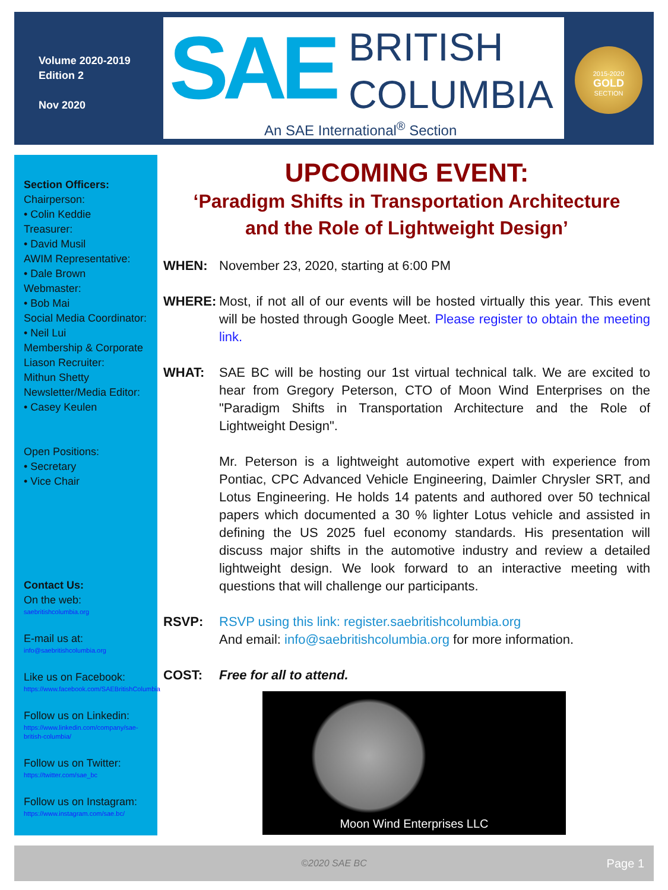Volume 2020-2019
Edition 2
Nov 2020
SAE
BRITISH
COLUMBIA
An SAE International<sup>®</sup> Section
2015-2020
GOLD
SECTION
Section Officers:
Chairperson:
• Colin Keddie
Treasurer:
• David Musil
AWIM Representative:
• Dale Brown
Webmaster:
• Bob Mai
Social Media Coordinator:
• Neil Lui
Membership & Corporate Liason Recruiter:
Mithun Shetty
Newsletter/Media Editor:
• Casey Keulen
Open Positions:
• Secretary
• Vice Chair
Contact Us:
On the web:
saebritishcolumbia.org
E-mail us at:
info@saebritishcolumbia.org
Like us on Facebook:
https://www.facebook.com/SAEBritishColumbia
Follow us on Linkedin:
https://www.linkedin.com/company/sae-british-columbia/
Follow us on Twitter:
https://twitter.com/sae_bc
Follow us on Instagram:
https://www.instagram.com/sae.bc/
UPCOMING EVENT:
‘Paradigm Shifts in Transportation Architecture
and the Role of Lightweight Design’
WHEN: November 23, 2020, starting at 6:00 PM
WHERE: Most, if not all of our events will be hosted virtually this year. This event will be hosted through Google Meet. Please register to obtain the meeting link.
WHAT: SAE BC will be hosting our 1st virtual technical talk. We are excited to hear from Gregory Peterson, CTO of Moon Wind Enterprises on the "Paradigm Shifts in Transportation Architecture and the Role of Lightweight Design".
Mr. Peterson is a lightweight automotive expert with experience from Pontiac, CPC Advanced Vehicle Engineering, Daimler Chrysler SRT, and Lotus Engineering. He holds 14 patents and authored over 50 technical papers which documented a 30 % lighter Lotus vehicle and assisted in defining the US 2025 fuel economy standards. His presentation will discuss major shifts in the automotive industry and review a detailed lightweight design. We look forward to an interactive meeting with questions that will challenge our participants.
RSVP: RSVP using this link: register.saebritishcolumbia.org
And email: info@saebritishcolumbia.org for more information.
COST: Free for all to attend.
Moon Wind Enterprises LLC
©2020 SAE BC Page 1